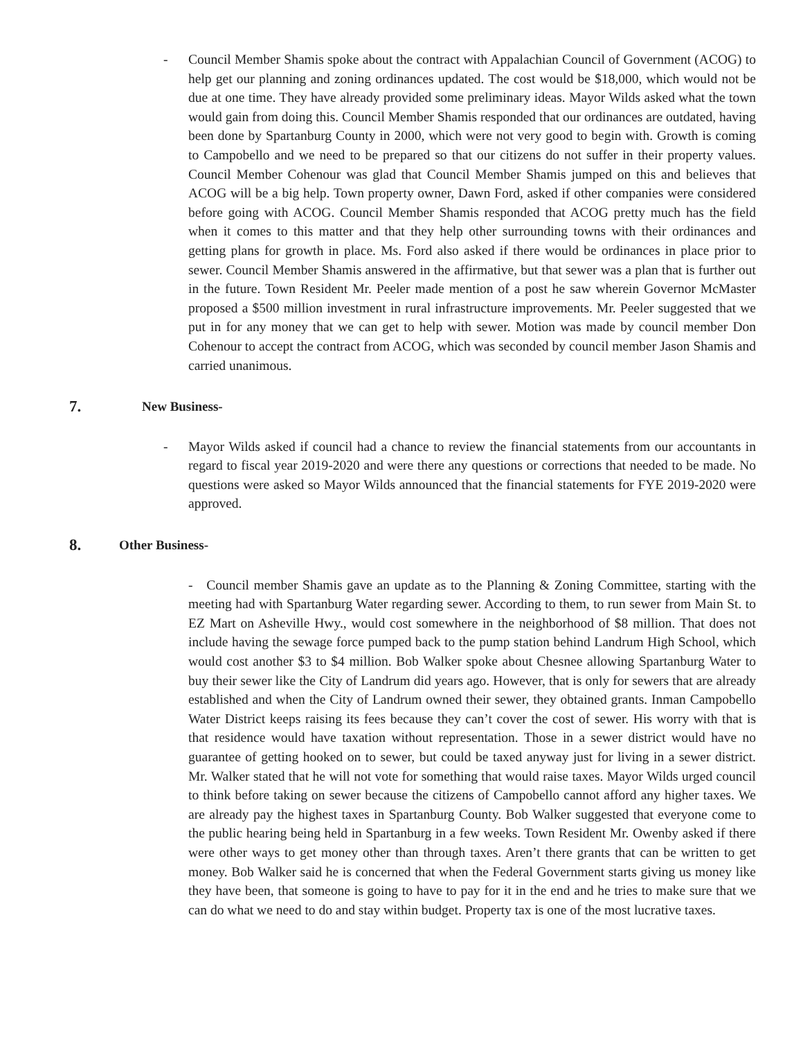-
Council Member Shamis spoke about the contract with Appalachian Council of Government (ACOG) to help get our planning and zoning ordinances updated. The cost would be $18,000, which would not be due at one time. They have already provided some preliminary ideas. Mayor Wilds asked what the town would gain from doing this. Council Member Shamis responded that our ordinances are outdated, having been done by Spartanburg County in 2000, which were not very good to begin with. Growth is coming to Campobello and we need to be prepared so that our citizens do not suffer in their property values. Council Member Cohenour was glad that Council Member Shamis jumped on this and believes that ACOG will be a big help. Town property owner, Dawn Ford, asked if other companies were considered before going with ACOG. Council Member Shamis responded that ACOG pretty much has the field when it comes to this matter and that they help other surrounding towns with their ordinances and getting plans for growth in place. Ms. Ford also asked if there would be ordinances in place prior to sewer. Council Member Shamis answered in the affirmative, but that sewer was a plan that is further out in the future. Town Resident Mr. Peeler made mention of a post he saw wherein Governor McMaster proposed a $500 million investment in rural infrastructure improvements. Mr. Peeler suggested that we put in for any money that we can get to help with sewer. Motion was made by council member Don Cohenour to accept the contract from ACOG, which was seconded by council member Jason Shamis and carried unanimous.
7. New Business-
-
Mayor Wilds asked if council had a chance to review the financial statements from our accountants in regard to fiscal year 2019-2020 and were there any questions or corrections that needed to be made. No questions were asked so Mayor Wilds announced that the financial statements for FYE 2019-2020 were approved.
8. Other Business-
- Council member Shamis gave an update as to the Planning & Zoning Committee, starting with the meeting had with Spartanburg Water regarding sewer. According to them, to run sewer from Main St. to EZ Mart on Asheville Hwy., would cost somewhere in the neighborhood of $8 million. That does not include having the sewage force pumped back to the pump station behind Landrum High School, which would cost another $3 to $4 million. Bob Walker spoke about Chesnee allowing Spartanburg Water to buy their sewer like the City of Landrum did years ago. However, that is only for sewers that are already established and when the City of Landrum owned their sewer, they obtained grants. Inman Campobello Water District keeps raising its fees because they can’t cover the cost of sewer. His worry with that is that residence would have taxation without representation. Those in a sewer district would have no guarantee of getting hooked on to sewer, but could be taxed anyway just for living in a sewer district. Mr. Walker stated that he will not vote for something that would raise taxes. Mayor Wilds urged council to think before taking on sewer because the citizens of Campobello cannot afford any higher taxes. We are already pay the highest taxes in Spartanburg County. Bob Walker suggested that everyone come to the public hearing being held in Spartanburg in a few weeks. Town Resident Mr. Owenby asked if there were other ways to get money other than through taxes. Aren’t there grants that can be written to get money. Bob Walker said he is concerned that when the Federal Government starts giving us money like they have been, that someone is going to have to pay for it in the end and he tries to make sure that we can do what we need to do and stay within budget. Property tax is one of the most lucrative taxes.